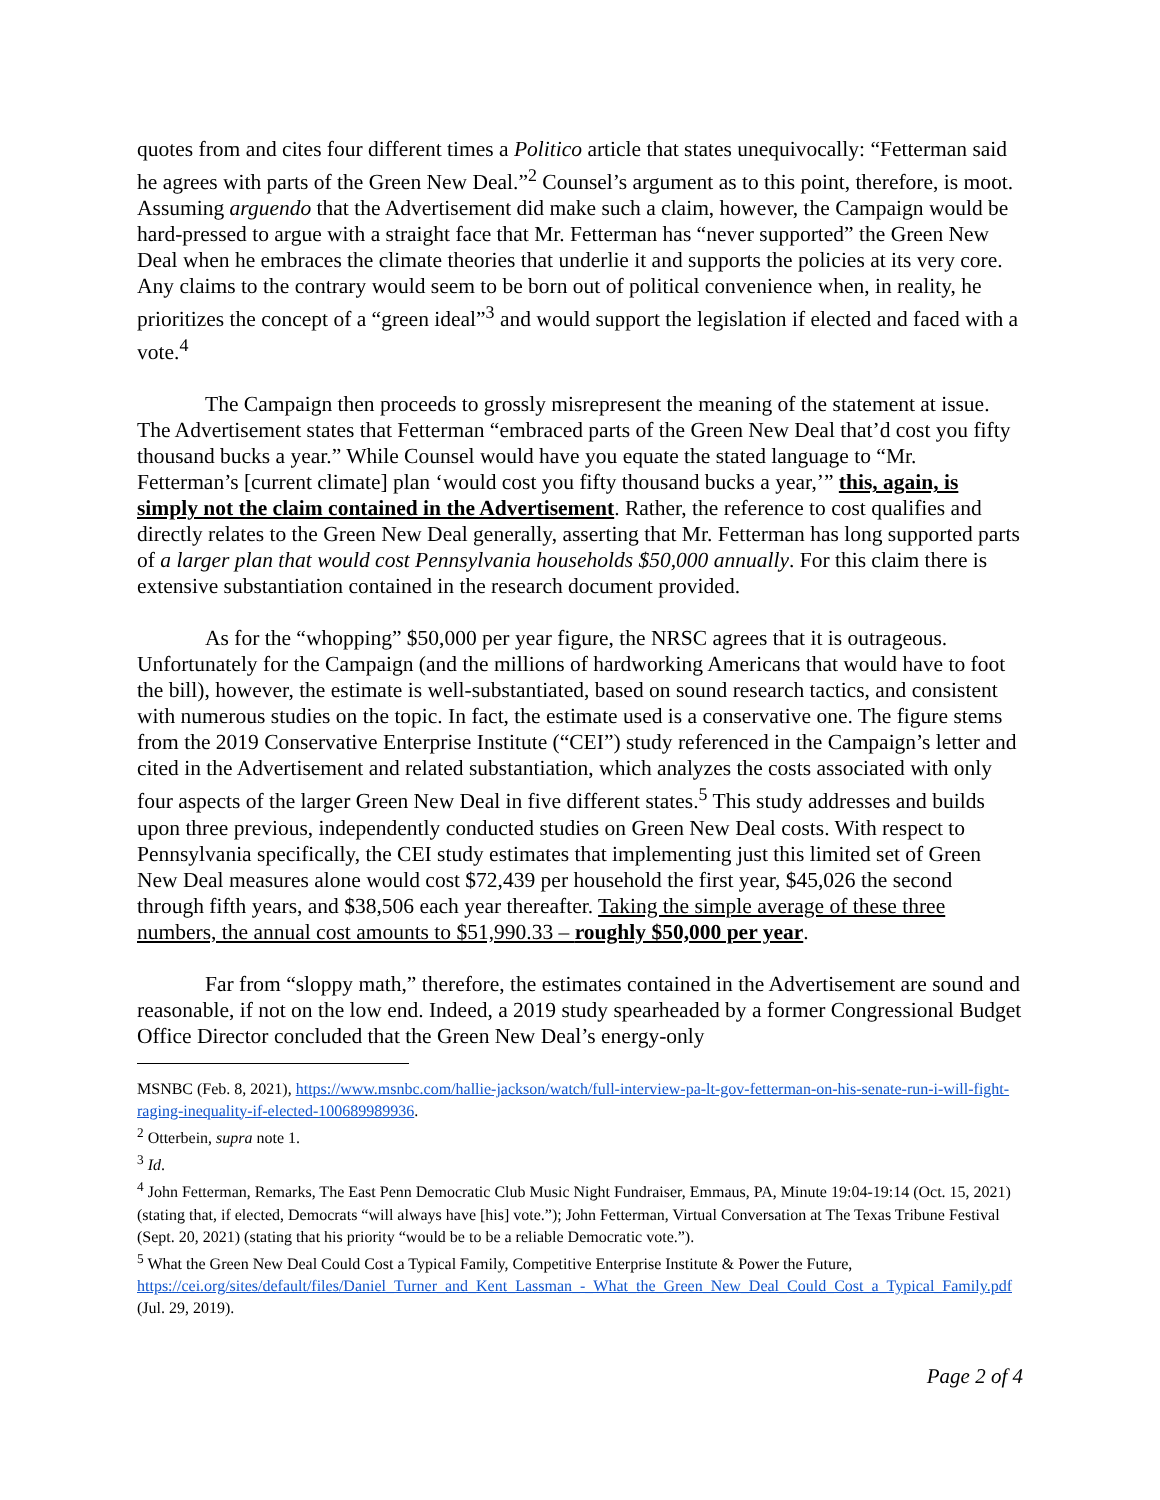quotes from and cites four different times a Politico article that states unequivocally: “Fetterman said he agrees with parts of the Green New Deal.”<sup>2</sup> Counsel’s argument as to this point, therefore, is moot. Assuming arguendo that the Advertisement did make such a claim, however, the Campaign would be hard-pressed to argue with a straight face that Mr. Fetterman has “never supported” the Green New Deal when he embraces the climate theories that underlie it and supports the policies at its very core. Any claims to the contrary would seem to be born out of political convenience when, in reality, he prioritizes the concept of a “green ideal”<sup>3</sup> and would support the legislation if elected and faced with a vote.<sup>4</sup>
The Campaign then proceeds to grossly misrepresent the meaning of the statement at issue. The Advertisement states that Fetterman “embraced parts of the Green New Deal that’d cost you fifty thousand bucks a year.” While Counsel would have you equate the stated language to “Mr. Fetterman’s [current climate] plan ‘would cost you fifty thousand bucks a year,’” this, again, is simply not the claim contained in the Advertisement. Rather, the reference to cost qualifies and directly relates to the Green New Deal generally, asserting that Mr. Fetterman has long supported parts of a larger plan that would cost Pennsylvania households $50,000 annually. For this claim there is extensive substantiation contained in the research document provided.
As for the “whopping” $50,000 per year figure, the NRSC agrees that it is outrageous. Unfortunately for the Campaign (and the millions of hardworking Americans that would have to foot the bill), however, the estimate is well-substantiated, based on sound research tactics, and consistent with numerous studies on the topic. In fact, the estimate used is a conservative one. The figure stems from the 2019 Conservative Enterprise Institute (“CEI”) study referenced in the Campaign’s letter and cited in the Advertisement and related substantiation, which analyzes the costs associated with only four aspects of the larger Green New Deal in five different states.<sup>5</sup> This study addresses and builds upon three previous, independently conducted studies on Green New Deal costs. With respect to Pennsylvania specifically, the CEI study estimates that implementing just this limited set of Green New Deal measures alone would cost $72,439 per household the first year, $45,026 the second through fifth years, and $38,506 each year thereafter. Taking the simple average of these three numbers, the annual cost amounts to $51,990.33 – roughly $50,000 per year.
Far from “sloppy math,” therefore, the estimates contained in the Advertisement are sound and reasonable, if not on the low end. Indeed, a 2019 study spearheaded by a former Congressional Budget Office Director concluded that the Green New Deal’s energy-only
MSNBC (Feb. 8, 2021), https://www.msnbc.com/hallie-jackson/watch/full-interview-pa-lt-gov-fetterman-on-his-senate-run-i-will-fight-raging-inequality-if-elected-100689989936.
<sup>2</sup> Otterbein, supra note 1.
<sup>3</sup> Id.
<sup>4</sup> John Fetterman, Remarks, The East Penn Democratic Club Music Night Fundraiser, Emmaus, PA, Minute 19:04-19:14 (Oct. 15, 2021) (stating that, if elected, Democrats “will always have [his] vote.”); John Fetterman, Virtual Conversation at The Texas Tribune Festival (Sept. 20, 2021) (stating that his priority “would be to be a reliable Democratic vote.”).
<sup>5</sup> What the Green New Deal Could Cost a Typical Family, Competitive Enterprise Institute & Power the Future, https://cei.org/sites/default/files/Daniel_Turner_and_Kent_Lassman_-_What_the_Green_New_Deal_Could_Cost_a_Typical_Family.pdf (Jul. 29, 2019).
Page 2 of 4